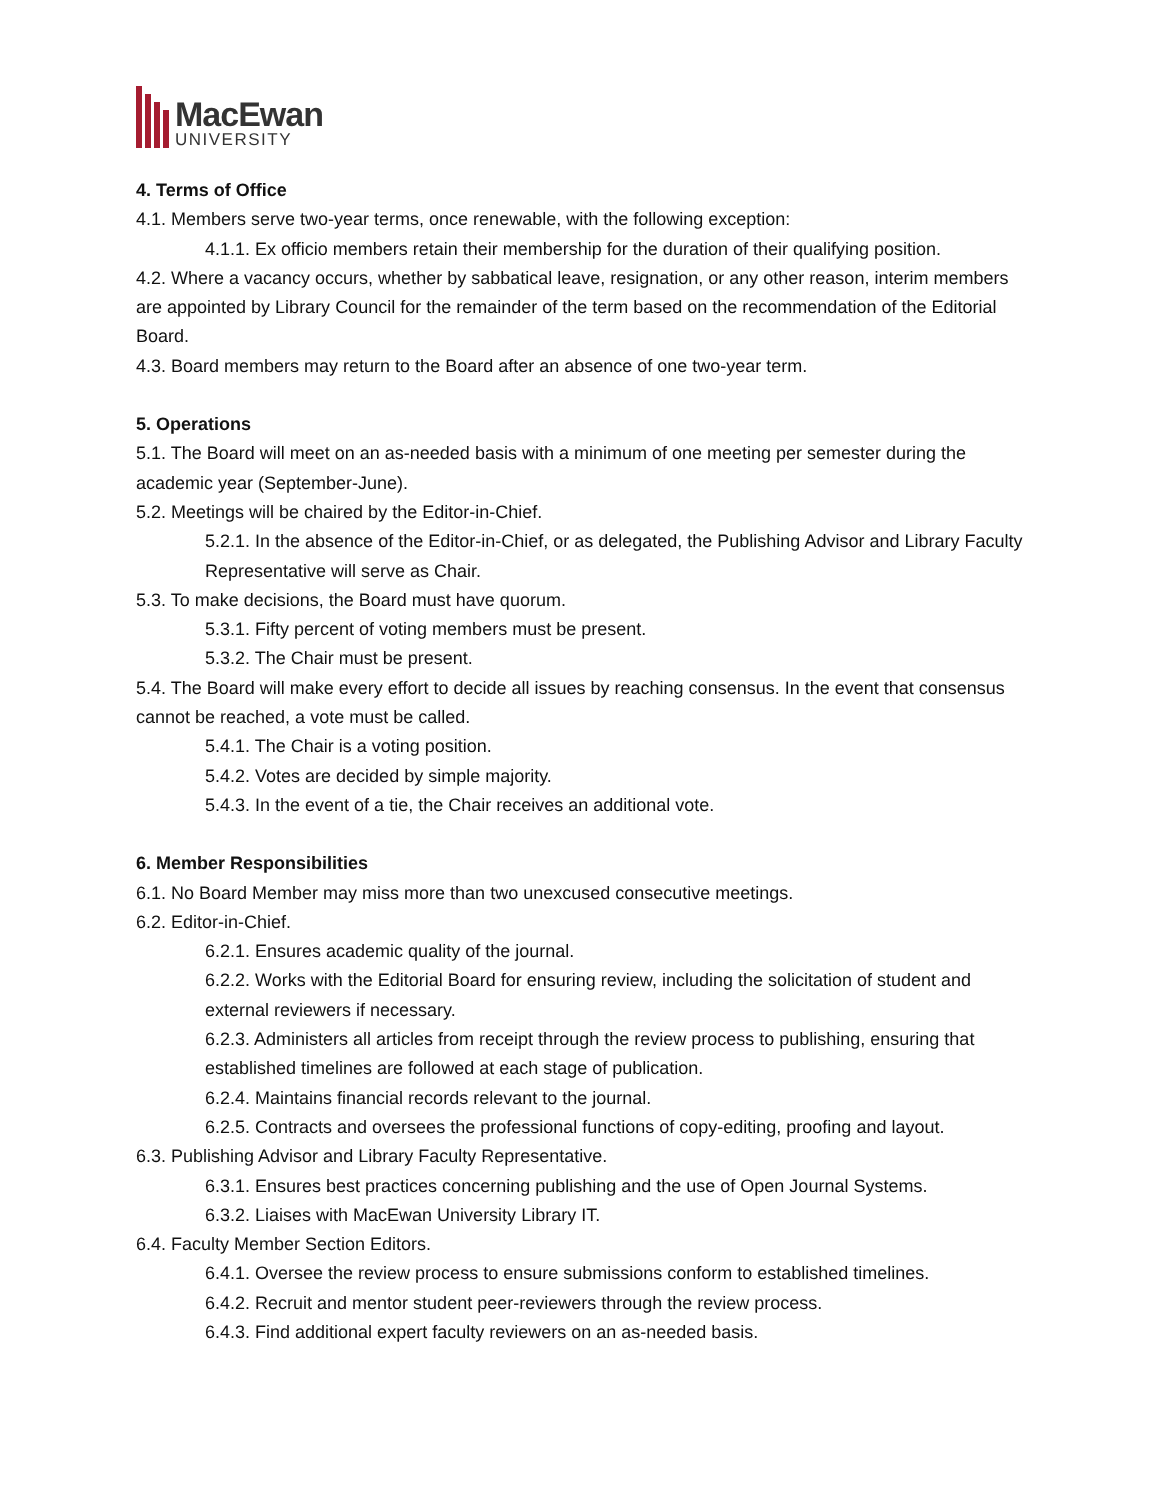MacEwan
UNIVERSITY
4. Terms of Office
4.1. Members serve two-year terms, once renewable, with the following exception:
4.1.1. Ex officio members retain their membership for the duration of their qualifying position.
4.2. Where a vacancy occurs, whether by sabbatical leave, resignation, or any other reason, interim members are appointed by Library Council for the remainder of the term based on the recommendation of the Editorial Board.
4.3. Board members may return to the Board after an absence of one two-year term.
5. Operations
5.1. The Board will meet on an as-needed basis with a minimum of one meeting per semester during the academic year (September-June).
5.2. Meetings will be chaired by the Editor-in-Chief.
5.2.1. In the absence of the Editor-in-Chief, or as delegated, the Publishing Advisor and Library Faculty Representative will serve as Chair.
5.3. To make decisions, the Board must have quorum.
5.3.1. Fifty percent of voting members must be present.
5.3.2. The Chair must be present.
5.4. The Board will make every effort to decide all issues by reaching consensus. In the event that consensus cannot be reached, a vote must be called.
5.4.1. The Chair is a voting position.
5.4.2. Votes are decided by simple majority.
5.4.3. In the event of a tie, the Chair receives an additional vote.
6. Member Responsibilities
6.1. No Board Member may miss more than two unexcused consecutive meetings.
6.2. Editor-in-Chief.
6.2.1. Ensures academic quality of the journal.
6.2.2. Works with the Editorial Board for ensuring review, including the solicitation of student and external reviewers if necessary.
6.2.3. Administers all articles from receipt through the review process to publishing, ensuring that established timelines are followed at each stage of publication.
6.2.4. Maintains financial records relevant to the journal.
6.2.5. Contracts and oversees the professional functions of copy-editing, proofing and layout.
6.3. Publishing Advisor and Library Faculty Representative.
6.3.1. Ensures best practices concerning publishing and the use of Open Journal Systems.
6.3.2. Liaises with MacEwan University Library IT.
6.4. Faculty Member Section Editors.
6.4.1. Oversee the review process to ensure submissions conform to established timelines.
6.4.2. Recruit and mentor student peer-reviewers through the review process.
6.4.3. Find additional expert faculty reviewers on an as-needed basis.